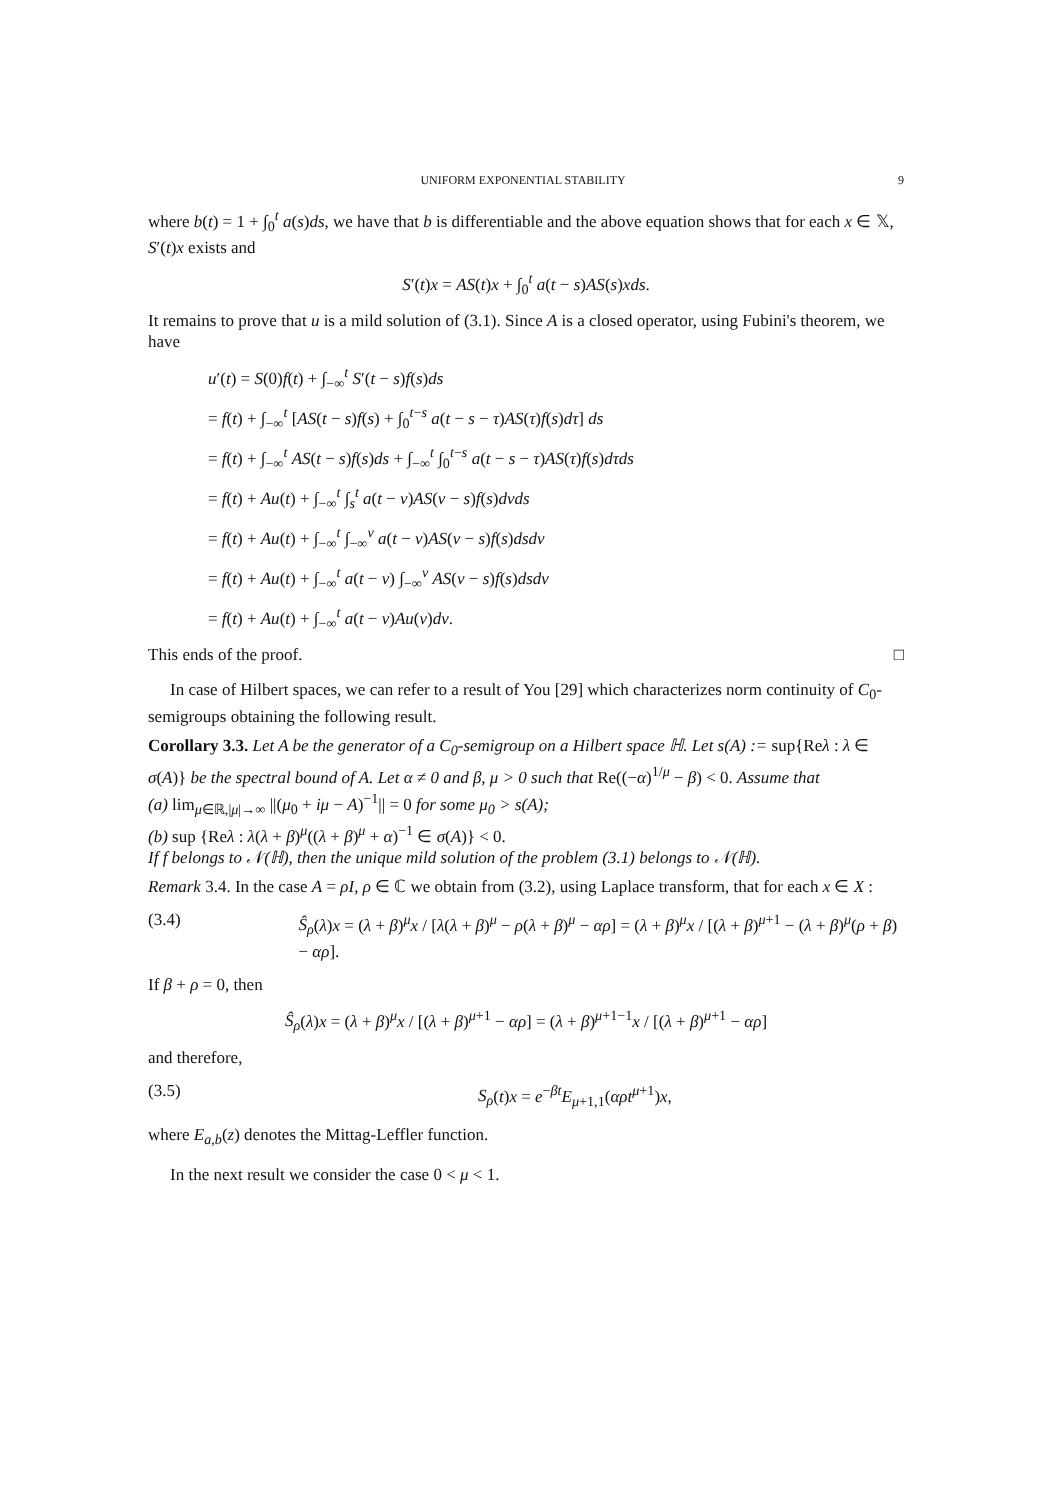UNIFORM EXPONENTIAL STABILITY 9
where b(t) = 1 + ∫<sub>0</sub><sup>t</sup> a(s)ds, we have that b is differentiable and the above equation shows that for each x ∈ 𝕏, S′(t)x exists and
S′(t)x = AS(t)x + ∫<sub>0</sub><sup>t</sup> a(t − s)AS(s)xds.
It remains to prove that u is a mild solution of (3.1). Since A is a closed operator, using Fubini's theorem, we have
u′(t) = S(0)f(t) + ∫<sub>−∞</sub><sup>t</sup> S′(t − s)f(s)ds
= f(t) + ∫<sub>−∞</sub><sup>t</sup> [AS(t − s)f(s) + ∫<sub>0</sub><sup>t−s</sup> a(t − s − τ)AS(τ)f(s)dτ] ds
= f(t) + ∫<sub>−∞</sub><sup>t</sup> AS(t − s)f(s)ds + ∫<sub>−∞</sub><sup>t</sup> ∫<sub>0</sub><sup>t−s</sup> a(t − s − τ)AS(τ)f(s)dτds
= f(t) + Au(t) + ∫<sub>−∞</sub><sup>t</sup> ∫<sub>s</sub><sup>t</sup> a(t − v)AS(v − s)f(s)dvds
= f(t) + Au(t) + ∫<sub>−∞</sub><sup>t</sup> ∫<sub>−∞</sub><sup>v</sup> a(t − v)AS(v − s)f(s)dsdv
= f(t) + Au(t) + ∫<sub>−∞</sub><sup>t</sup> a(t − v) ∫<sub>−∞</sub><sup>v</sup> AS(v − s)f(s)dsdv
= f(t) + Au(t) + ∫<sub>−∞</sub><sup>t</sup> a(t − v)Au(v)dv.
This ends of the proof. □
In case of Hilbert spaces, we can refer to a result of You [29] which characterizes norm continuity of C<sub>0</sub>-semigroups obtaining the following result.
Corollary 3.3. Let A be the generator of a C<sub>0</sub>-semigroup on a Hilbert space ℍ. Let s(A) := sup{Reλ : λ ∈ σ(A)} be the spectral bound of A. Let α ≠ 0 and β, μ > 0 such that Re((−α)<sup>1/μ</sup> − β) < 0. Assume that
(a) lim<sub>μ∈ℝ,|μ|→∞</sub> ||(μ<sub>0</sub> + iμ − A)<sup>−1</sup>|| = 0 for some μ<sub>0</sub> > s(A);
(b) sup {Reλ : λ(λ + β)<sup>μ</sup>((λ + β)<sup>μ</sup> + α)<sup>−1</sup> ∈ σ(A)} < 0.
If f belongs to 𝒩(ℍ), then the unique mild solution of the problem (3.1) belongs to 𝒩(ℍ).
Remark 3.4. In the case A = ρI, ρ ∈ ℂ we obtain from (3.2), using Laplace transform, that for each x ∈ X :
(3.4) Ŝ<sub>ρ</sub>(λ)x = (λ + β)<sup>μ</sup>x / [λ(λ + β)<sup>μ</sup> − ρ(λ + β)<sup>μ</sup> − αρ] = (λ + β)<sup>μ</sup>x / [(λ + β)<sup>μ+1</sup> − (λ + β)<sup>μ</sup>(ρ + β) − αρ].
If β + ρ = 0, then
Ŝ<sub>ρ</sub>(λ)x = (λ + β)<sup>μ</sup>x / [(λ + β)<sup>μ+1</sup> − αρ] = (λ + β)<sup>μ+1−1</sup>x / [(λ + β)<sup>μ+1</sup> − αρ]
and therefore,
(3.5) S<sub>ρ</sub>(t)x = e<sup>−βt</sup>E<sub>μ+1,1</sub>(αρt<sup>μ+1</sup>)x,
where E<sub>a,b</sub>(z) denotes the Mittag-Leffler function.
In the next result we consider the case 0 < μ < 1.